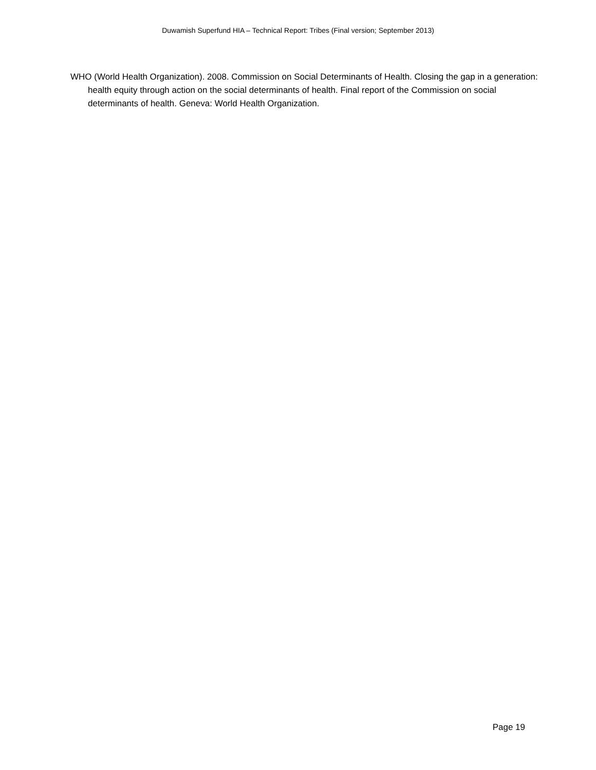Duwamish Superfund HIA – Technical Report: Tribes (Final version; September 2013)
WHO (World Health Organization). 2008. Commission on Social Determinants of Health. Closing the gap in a generation: health equity through action on the social determinants of health. Final report of the Commission on social determinants of health. Geneva: World Health Organization.
Page 19